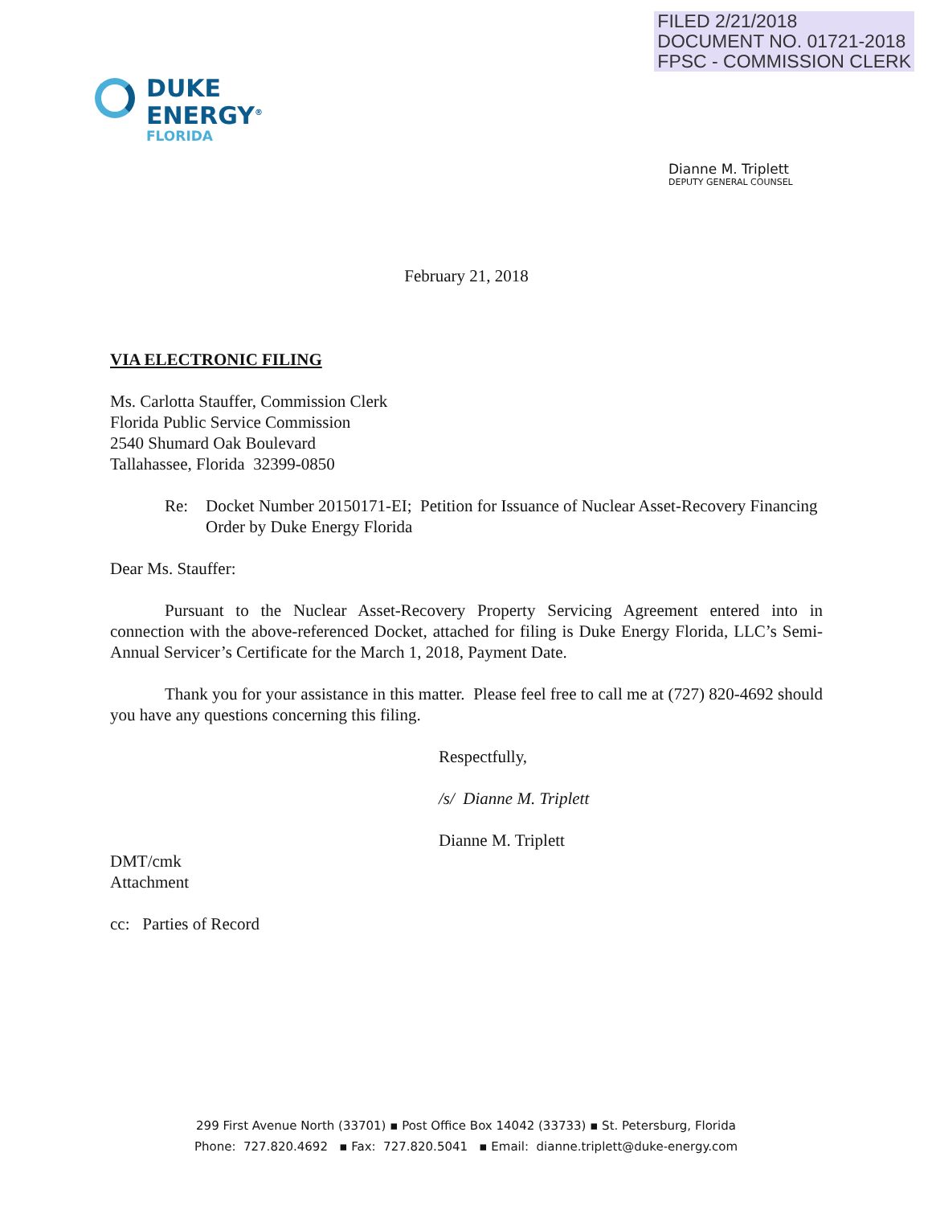FILED 2/21/2018
DOCUMENT NO. 01721-2018
FPSC - COMMISSION CLERK
DUKE
ENERGY<sup>®</sup>
FLORIDA
Dianne M. Triplett
DEPUTY GENERAL COUNSEL
February 21, 2018
VIA ELECTRONIC FILING
Ms. Carlotta Stauffer, Commission Clerk
Florida Public Service Commission
2540 Shumard Oak Boulevard
Tallahassee, Florida 32399-0850
Re: Docket Number 20150171-EI; Petition for Issuance of Nuclear Asset-Recovery Financing Order by Duke Energy Florida
Dear Ms. Stauffer:
Pursuant to the Nuclear Asset-Recovery Property Servicing Agreement entered into in connection with the above-referenced Docket, attached for filing is Duke Energy Florida, LLC’s Semi-Annual Servicer’s Certificate for the March 1, 2018, Payment Date.
Thank you for your assistance in this matter. Please feel free to call me at (727) 820-4692 should you have any questions concerning this filing.
Respectfully,
/s/ Dianne M. Triplett
Dianne M. Triplett
DMT/cmk
Attachment
cc: Parties of Record
299 First Avenue North (33701) ▪ Post Office Box 14042 (33733) ▪ St. Petersburg, Florida
Phone: 727.820.4692 ▪ Fax: 727.820.5041 ▪ Email: dianne.triplett@duke-energy.com